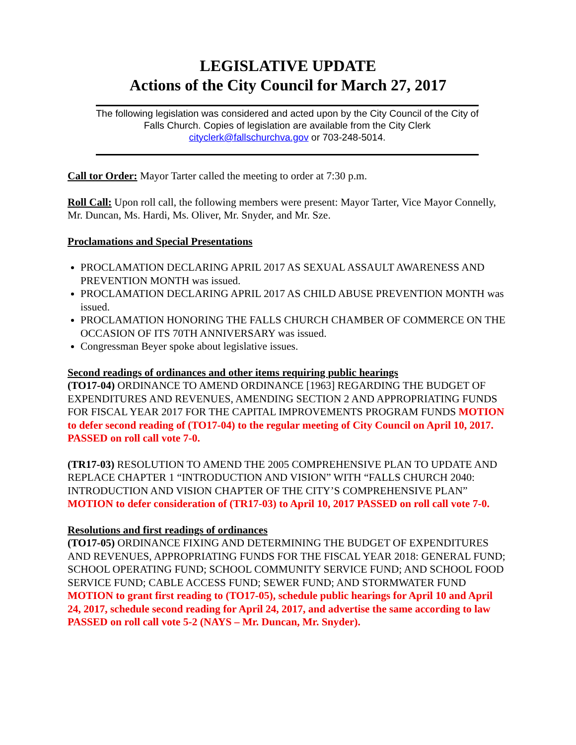LEGISLATIVE UPDATE
Actions of the City Council for March 27, 2017
The following legislation was considered and acted upon by the City Council of the City of Falls Church. Copies of legislation are available from the City Clerk cityclerk@fallschurchva.gov or 703-248-5014.
Call tor Order: Mayor Tarter called the meeting to order at 7:30 p.m.
Roll Call: Upon roll call, the following members were present: Mayor Tarter, Vice Mayor Connelly, Mr. Duncan, Ms. Hardi, Ms. Oliver, Mr. Snyder, and Mr. Sze.
Proclamations and Special Presentations
PROCLAMATION DECLARING APRIL 2017 AS SEXUAL ASSAULT AWARENESS AND PREVENTION MONTH was issued.
PROCLAMATION DECLARING APRIL 2017 AS CHILD ABUSE PREVENTION MONTH was issued.
PROCLAMATION HONORING THE FALLS CHURCH CHAMBER OF COMMERCE ON THE OCCASION OF ITS 70TH ANNIVERSARY was issued.
Congressman Beyer spoke about legislative issues.
Second readings of ordinances and other items requiring public hearings
(TO17-04) ORDINANCE TO AMEND ORDINANCE [1963] REGARDING THE BUDGET OF EXPENDITURES AND REVENUES, AMENDING SECTION 2 AND APPROPRIATING FUNDS FOR FISCAL YEAR 2017 FOR THE CAPITAL IMPROVEMENTS PROGRAM FUNDS MOTION to defer second reading of (TO17-04) to the regular meeting of City Council on April 10, 2017. PASSED on roll call vote 7-0.
(TR17-03) RESOLUTION TO AMEND THE 2005 COMPREHENSIVE PLAN TO UPDATE AND REPLACE CHAPTER 1 “INTRODUCTION AND VISION” WITH “FALLS CHURCH 2040: INTRODUCTION AND VISION CHAPTER OF THE CITY’S COMPREHENSIVE PLAN” MOTION to defer consideration of (TR17-03) to April 10, 2017 PASSED on roll call vote 7-0.
Resolutions and first readings of ordinances
(TO17-05) ORDINANCE FIXING AND DETERMINING THE BUDGET OF EXPENDITURES AND REVENUES, APPROPRIATING FUNDS FOR THE FISCAL YEAR 2018: GENERAL FUND; SCHOOL OPERATING FUND; SCHOOL COMMUNITY SERVICE FUND; AND SCHOOL FOOD SERVICE FUND; CABLE ACCESS FUND; SEWER FUND; AND STORMWATER FUND MOTION to grant first reading to (TO17-05), schedule public hearings for April 10 and April 24, 2017, schedule second reading for April 24, 2017, and advertise the same according to law PASSED on roll call vote 5-2 (NAYS – Mr. Duncan, Mr. Snyder).